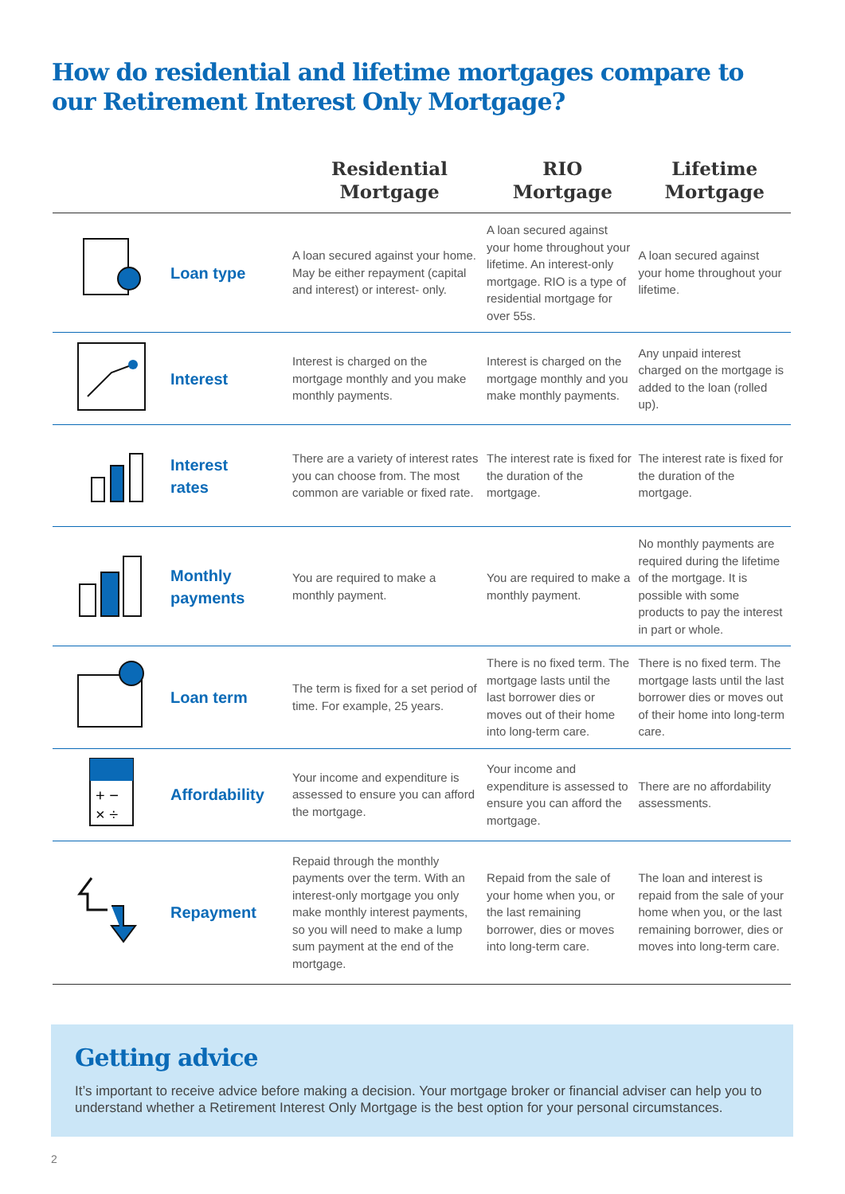How do residential and lifetime mortgages compare to
our Retirement Interest Only Mortgage?
| | | Residential Mortgage | RIO Mortgage | Lifetime Mortgage |
| --- | --- | --- | --- | --- |
| | Loan type | A loan secured against your home. May be either repayment (capital and interest) or interest- only. | A loan secured against your home throughout your lifetime. An interest-only mortgage. RIO is a type of residential mortgage for over 55s. | A loan secured against your home throughout your lifetime. |
| | Interest | Interest is charged on the mortgage monthly and you make monthly payments. | Interest is charged on the mortgage monthly and you make monthly payments. | Any unpaid interest charged on the mortgage is added to the loan (rolled up). |
| | Interest rates | There are a variety of interest rates you can choose from. The most common are variable or fixed rate. | The interest rate is fixed for the duration of the mortgage. | The interest rate is fixed for the duration of the mortgage. |
| | Monthly payments | You are required to make a monthly payment. | You are required to make a monthly payment. | No monthly payments are required during the lifetime of the mortgage. It is possible with some products to pay the interest in part or whole. |
| | Loan term | The term is fixed for a set period of time. For example, 25 years. | There is no fixed term. The mortgage lasts until the last borrower dies or moves out of their home into long-term care. | There is no fixed term. The mortgage lasts until the last borrower dies or moves out of their home into long-term care. |
| + − × ÷ | Affordability | Your income and expenditure is assessed to ensure you can afford the mortgage. | Your income and expenditure is assessed to ensure you can afford the mortgage. | There are no affordability assessments. |
| | Repayment | Repaid through the monthly payments over the term. With an interest-only mortgage you only make monthly interest payments, so you will need to make a lump sum payment at the end of the mortgage. | Repaid from the sale of your home when you, or the last remaining borrower, dies or moves into long-term care. | The loan and interest is repaid from the sale of your home when you, or the last remaining borrower, dies or moves into long-term care. |
Getting advice
It’s important to receive advice before making a decision. Your mortgage broker or financial adviser can help you to understand whether a Retirement Interest Only Mortgage is the best option for your personal circumstances.
2